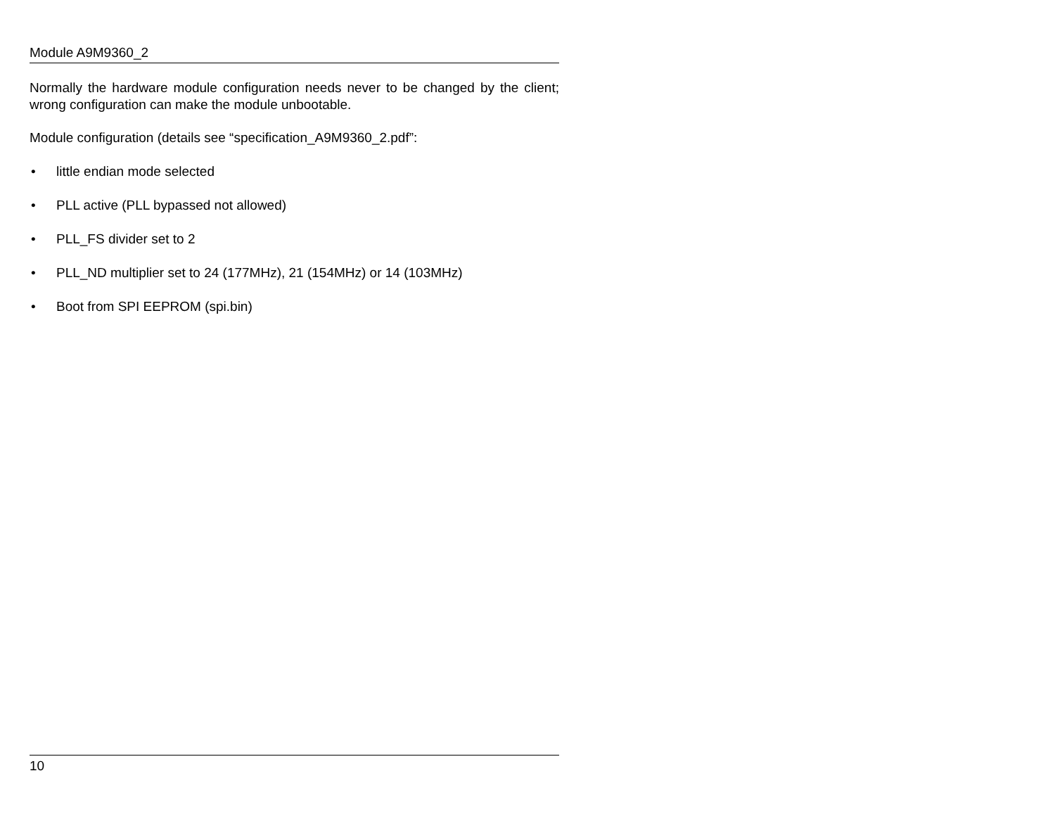Module A9M9360_2
Normally the hardware module configuration needs never to be changed by the client; wrong configuration can make the module unbootable.
Module configuration (details see “specification_A9M9360_2.pdf”:
• little endian mode selected
• PLL active (PLL bypassed not allowed)
• PLL_FS divider set to 2
• PLL_ND multiplier set to 24 (177MHz), 21 (154MHz) or 14 (103MHz)
• Boot from SPI EEPROM (spi.bin)
10